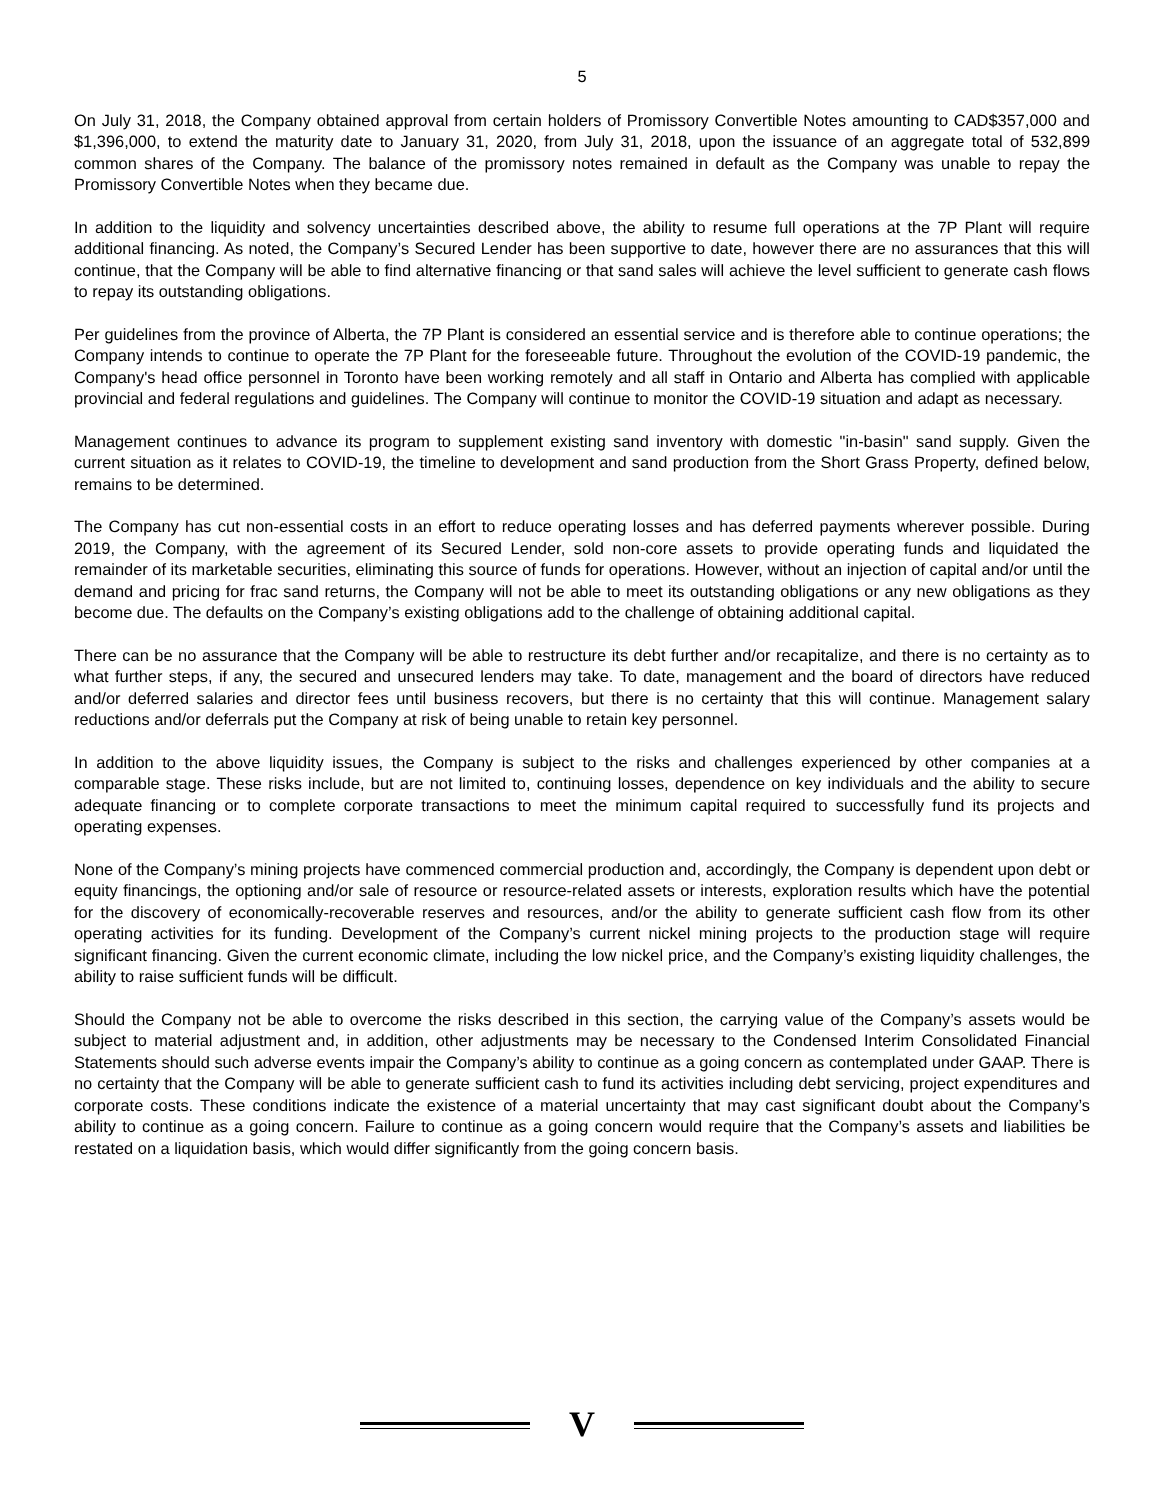5
On July 31, 2018, the Company obtained approval from certain holders of Promissory Convertible Notes amounting to CAD$357,000 and $1,396,000, to extend the maturity date to January 31, 2020, from July 31, 2018, upon the issuance of an aggregate total of 532,899 common shares of the Company. The balance of the promissory notes remained in default as the Company was unable to repay the Promissory Convertible Notes when they became due.
In addition to the liquidity and solvency uncertainties described above, the ability to resume full operations at the 7P Plant will require additional financing. As noted, the Company’s Secured Lender has been supportive to date, however there are no assurances that this will continue, that the Company will be able to find alternative financing or that sand sales will achieve the level sufficient to generate cash flows to repay its outstanding obligations.
Per guidelines from the province of Alberta, the 7P Plant is considered an essential service and is therefore able to continue operations; the Company intends to continue to operate the 7P Plant for the foreseeable future. Throughout the evolution of the COVID-19 pandemic, the Company's head office personnel in Toronto have been working remotely and all staff in Ontario and Alberta has complied with applicable provincial and federal regulations and guidelines. The Company will continue to monitor the COVID-19 situation and adapt as necessary.
Management continues to advance its program to supplement existing sand inventory with domestic "in-basin" sand supply. Given the current situation as it relates to COVID-19, the timeline to development and sand production from the Short Grass Property, defined below, remains to be determined.
The Company has cut non-essential costs in an effort to reduce operating losses and has deferred payments wherever possible. During 2019, the Company, with the agreement of its Secured Lender, sold non-core assets to provide operating funds and liquidated the remainder of its marketable securities, eliminating this source of funds for operations. However, without an injection of capital and/or until the demand and pricing for frac sand returns, the Company will not be able to meet its outstanding obligations or any new obligations as they become due. The defaults on the Company’s existing obligations add to the challenge of obtaining additional capital.
There can be no assurance that the Company will be able to restructure its debt further and/or recapitalize, and there is no certainty as to what further steps, if any, the secured and unsecured lenders may take. To date, management and the board of directors have reduced and/or deferred salaries and director fees until business recovers, but there is no certainty that this will continue. Management salary reductions and/or deferrals put the Company at risk of being unable to retain key personnel.
In addition to the above liquidity issues, the Company is subject to the risks and challenges experienced by other companies at a comparable stage. These risks include, but are not limited to, continuing losses, dependence on key individuals and the ability to secure adequate financing or to complete corporate transactions to meet the minimum capital required to successfully fund its projects and operating expenses.
None of the Company’s mining projects have commenced commercial production and, accordingly, the Company is dependent upon debt or equity financings, the optioning and/or sale of resource or resource-related assets or interests, exploration results which have the potential for the discovery of economically-recoverable reserves and resources, and/or the ability to generate sufficient cash flow from its other operating activities for its funding. Development of the Company’s current nickel mining projects to the production stage will require significant financing. Given the current economic climate, including the low nickel price, and the Company’s existing liquidity challenges, the ability to raise sufficient funds will be difficult.
Should the Company not be able to overcome the risks described in this section, the carrying value of the Company’s assets would be subject to material adjustment and, in addition, other adjustments may be necessary to the Condensed Interim Consolidated Financial Statements should such adverse events impair the Company’s ability to continue as a going concern as contemplated under GAAP. There is no certainty that the Company will be able to generate sufficient cash to fund its activities including debt servicing, project expenditures and corporate costs. These conditions indicate the existence of a material uncertainty that may cast significant doubt about the Company’s ability to continue as a going concern. Failure to continue as a going concern would require that the Company’s assets and liabilities be restated on a liquidation basis, which would differ significantly from the going concern basis.
V